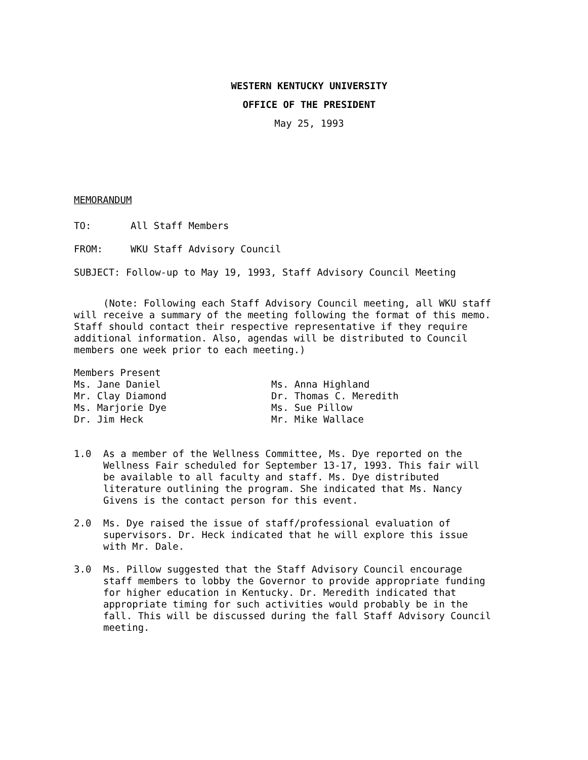WESTERN KENTUCKY UNIVERSITY
OFFICE OF THE PRESIDENT
May 25, 1993
MEMORANDUM
TO: All Staff Members
FROM: WKU Staff Advisory Council
SUBJECT: Follow-up to May 19, 1993, Staff Advisory Council Meeting
(Note: Following each Staff Advisory Council meeting, all WKU staff will receive a summary of the meeting following the format of this memo. Staff should contact their respective representative if they require additional information. Also, agendas will be distributed to Council members one week prior to each meeting.)
Members Present
Ms. Jane Daniel
Mr. Clay Diamond
Ms. Marjorie Dye
Dr. Jim Heck
Ms. Anna Highland
Dr. Thomas C. Meredith
Ms. Sue Pillow
Mr. Mike Wallace
1.0 As a member of the Wellness Committee, Ms. Dye reported on the Wellness Fair scheduled for September 13-17, 1993. This fair will be available to all faculty and staff. Ms. Dye distributed literature outlining the program. She indicated that Ms. Nancy Givens is the contact person for this event.
2.0 Ms. Dye raised the issue of staff/professional evaluation of supervisors. Dr. Heck indicated that he will explore this issue with Mr. Dale.
3.0 Ms. Pillow suggested that the Staff Advisory Council encourage staff members to lobby the Governor to provide appropriate funding for higher education in Kentucky. Dr. Meredith indicated that appropriate timing for such activities would probably be in the fall. This will be discussed during the fall Staff Advisory Council meeting.